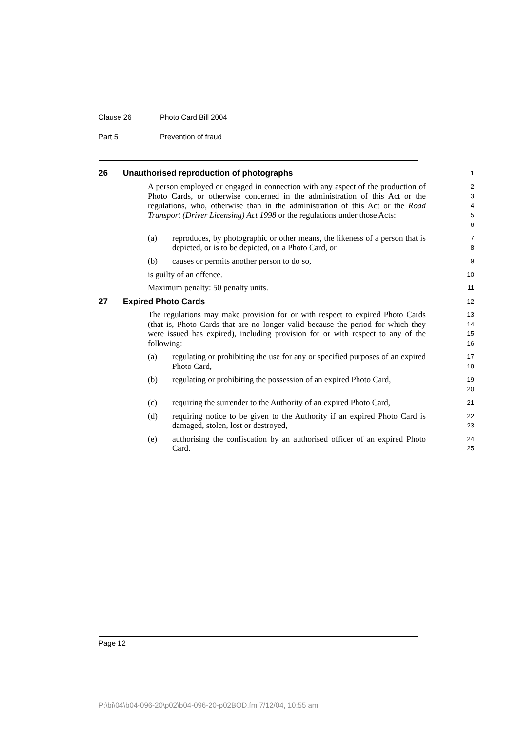Clause 26 Photo Card Bill 2004
Part 5 Prevention of fraud
26 Unauthorised reproduction of photographs
1
A person employed or engaged in connection with any aspect of the production of Photo Cards, or otherwise concerned in the administration of this Act or the regulations, who, otherwise than in the administration of this Act or the Road Transport (Driver Licensing) Act 1998 or the regulations under those Acts:
2
3
4
5
6
(a) reproduces, by photographic or other means, the likeness of a person that is depicted, or is to be depicted, on a Photo Card, or
7
8
(b) causes or permits another person to do so,
9
is guilty of an offence.
10
Maximum penalty: 50 penalty units.
11
27 Expired Photo Cards
12
The regulations may make provision for or with respect to expired Photo Cards (that is, Photo Cards that are no longer valid because the period for which they were issued has expired), including provision for or with respect to any of the following:
13
14
15
16
(a) regulating or prohibiting the use for any or specified purposes of an expired Photo Card,
17
18
(b) regulating or prohibiting the possession of an expired Photo Card,
19
20
(c) requiring the surrender to the Authority of an expired Photo Card,
21
(d) requiring notice to be given to the Authority if an expired Photo Card is damaged, stolen, lost or destroyed,
22
23
(e) authorising the confiscation by an authorised officer of an expired Photo Card.
24
25
Page 12
P:\bi\04\b04-096-20\p02\b04-096-20-p02BOD.fm 7/12/04, 10:55 am